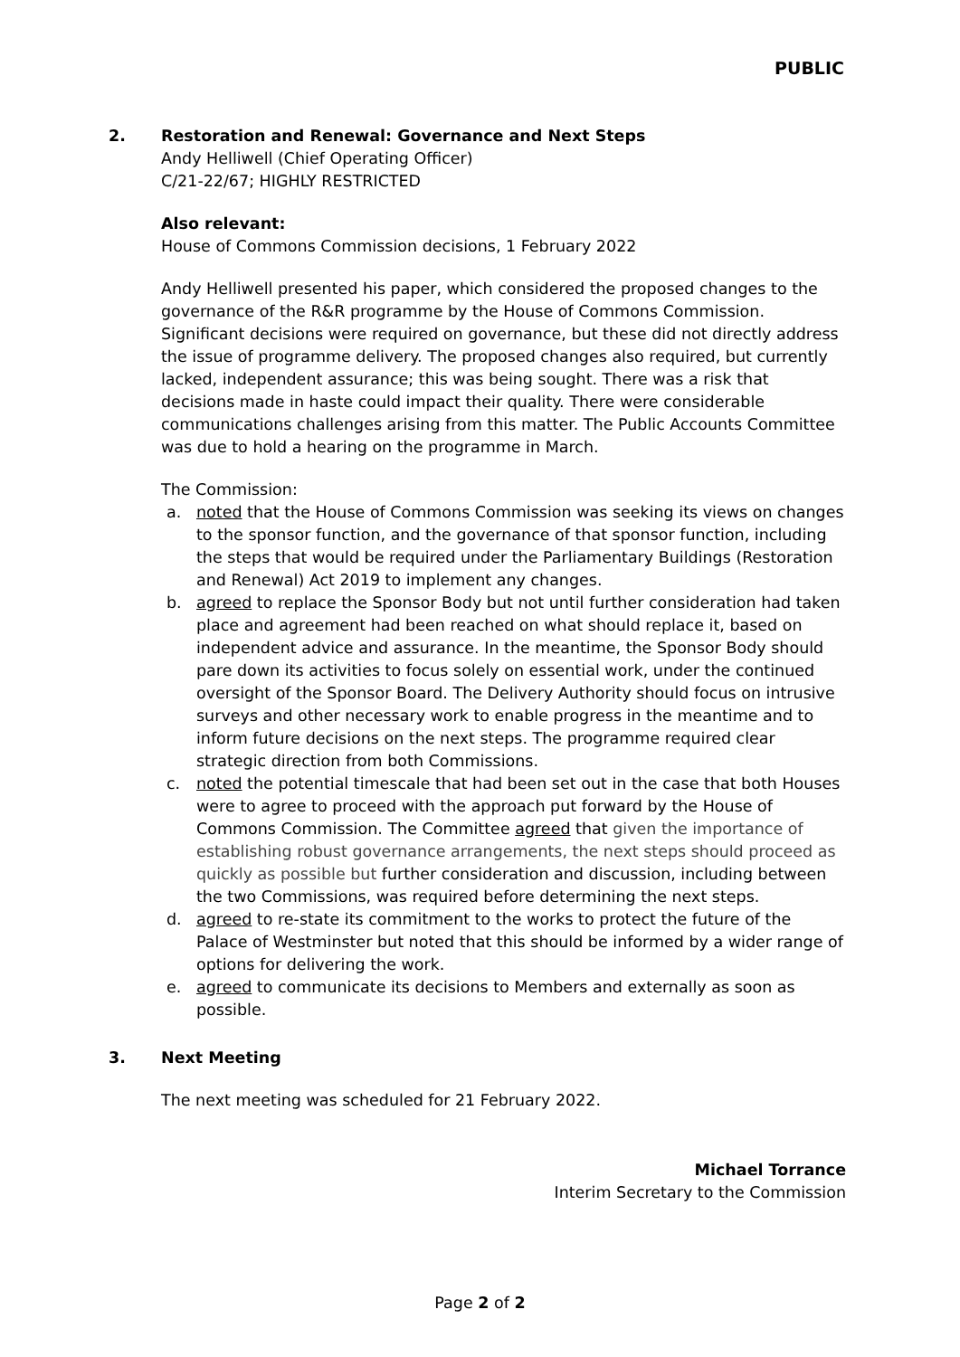PUBLIC
2. Restoration and Renewal: Governance and Next Steps
Andy Helliwell (Chief Operating Officer)
C/21-22/67; HIGHLY RESTRICTED
Also relevant:
House of Commons Commission decisions, 1 February 2022
Andy Helliwell presented his paper, which considered the proposed changes to the governance of the R&R programme by the House of Commons Commission. Significant decisions were required on governance, but these did not directly address the issue of programme delivery. The proposed changes also required, but currently lacked, independent assurance; this was being sought. There was a risk that decisions made in haste could impact their quality. There were considerable communications challenges arising from this matter. The Public Accounts Committee was due to hold a hearing on the programme in March.
The Commission:
a. noted that the House of Commons Commission was seeking its views on changes to the sponsor function, and the governance of that sponsor function, including the steps that would be required under the Parliamentary Buildings (Restoration and Renewal) Act 2019 to implement any changes.
b. agreed to replace the Sponsor Body but not until further consideration had taken place and agreement had been reached on what should replace it, based on independent advice and assurance. In the meantime, the Sponsor Body should pare down its activities to focus solely on essential work, under the continued oversight of the Sponsor Board. The Delivery Authority should focus on intrusive surveys and other necessary work to enable progress in the meantime and to inform future decisions on the next steps. The programme required clear strategic direction from both Commissions.
c. noted the potential timescale that had been set out in the case that both Houses were to agree to proceed with the approach put forward by the House of Commons Commission. The Committee agreed that given the importance of establishing robust governance arrangements, the next steps should proceed as quickly as possible but further consideration and discussion, including between the two Commissions, was required before determining the next steps.
d. agreed to re-state its commitment to the works to protect the future of the Palace of Westminster but noted that this should be informed by a wider range of options for delivering the work.
e. agreed to communicate its decisions to Members and externally as soon as possible.
3. Next Meeting
The next meeting was scheduled for 21 February 2022.
Michael Torrance
Interim Secretary to the Commission
Page 2 of 2